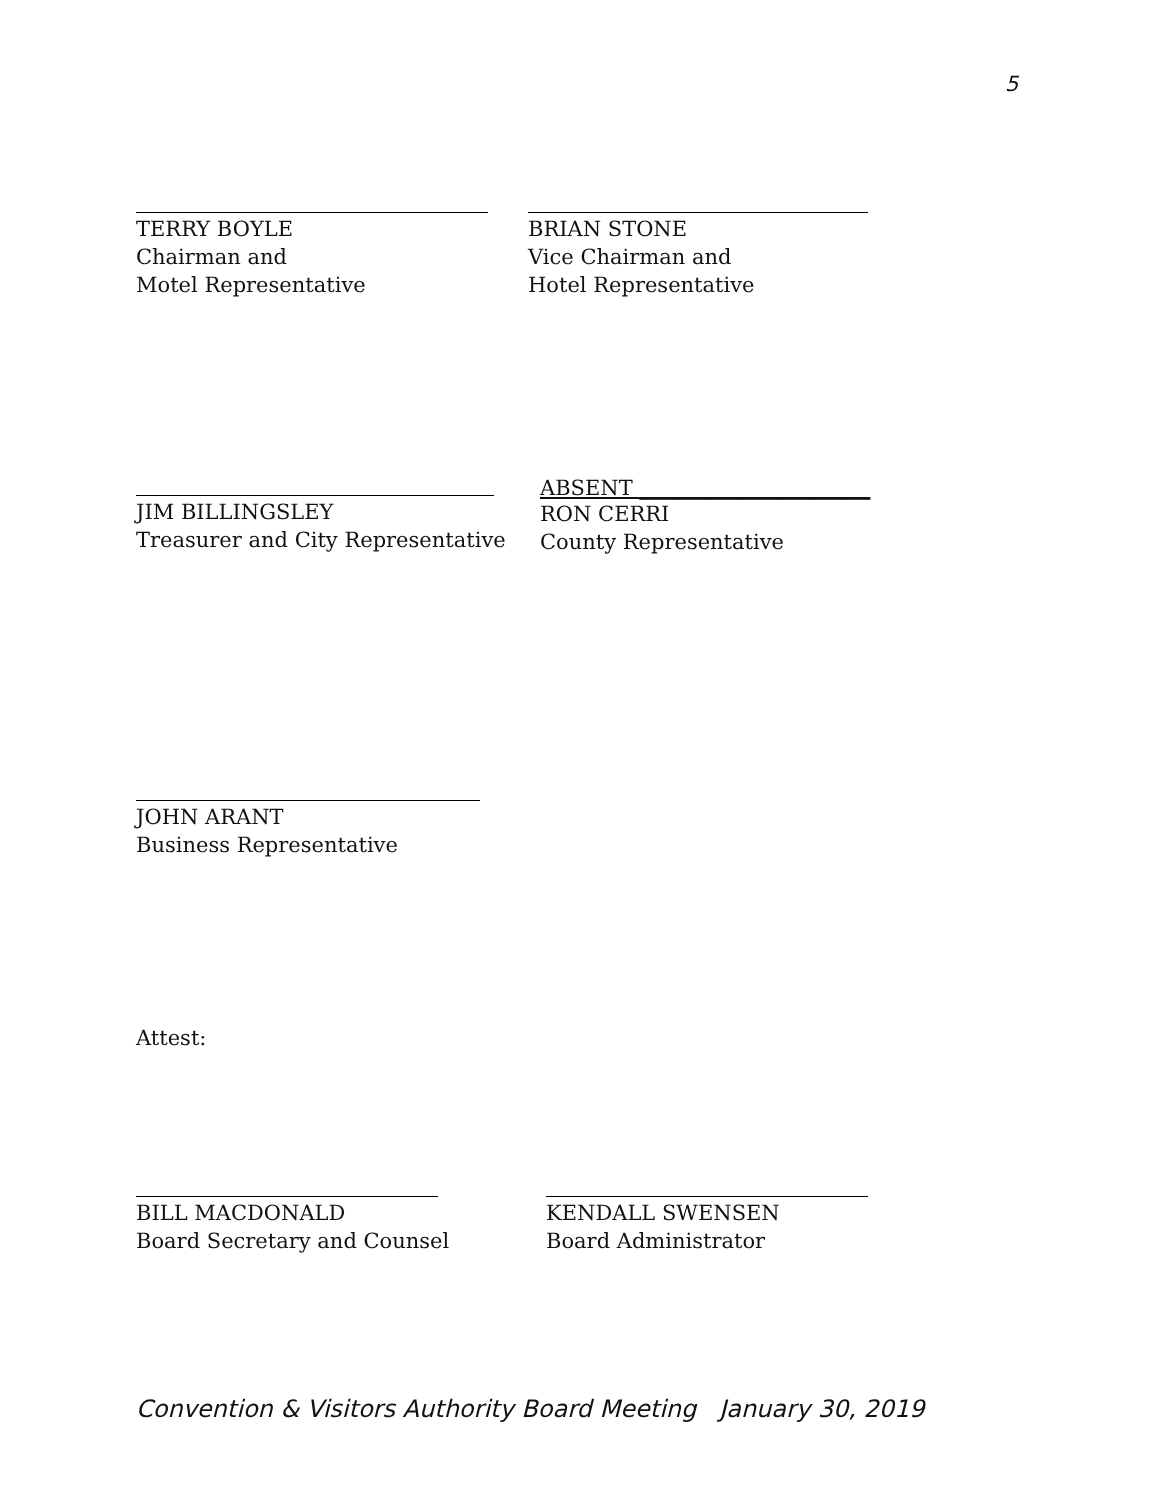5
TERRY BOYLE
Chairman and
Motel Representative
BRIAN STONE
Vice Chairman and
Hotel Representative
JIM BILLINGSLEY
Treasurer and City Representative
ABSENT ______________________
RON CERRI
County Representative
JOHN ARANT
Business Representative
Attest:
BILL MACDONALD
Board Secretary and Counsel
KENDALL SWENSEN
Board Administrator
Convention & Visitors Authority Board Meeting January 30, 2019